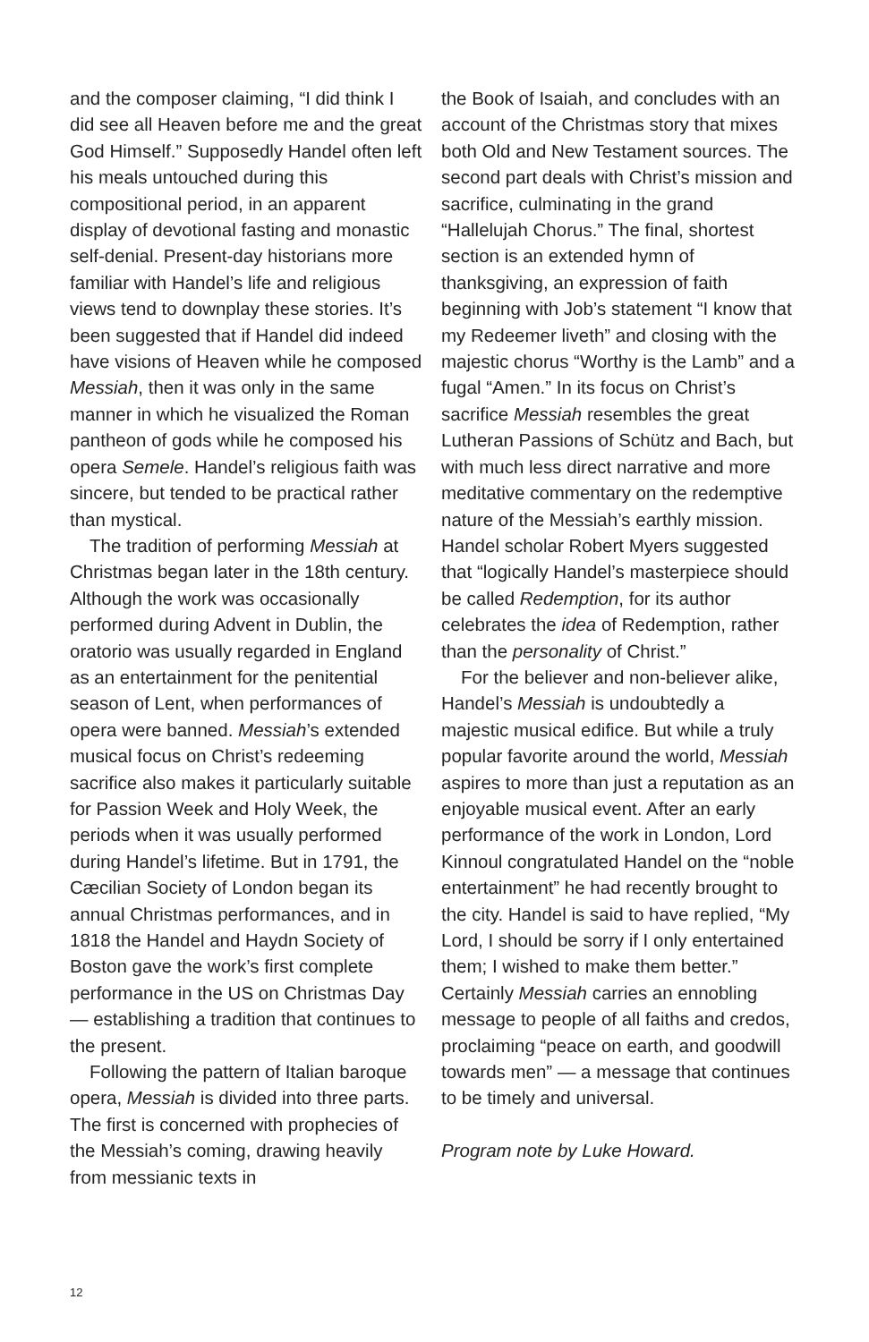and the composer claiming, “I did think I did see all Heaven before me and the great God Himself.” Supposedly Handel often left his meals untouched during this compositional period, in an apparent display of devotional fasting and monastic self-denial. Present-day historians more familiar with Handel’s life and religious views tend to downplay these stories. It’s been suggested that if Handel did indeed have visions of Heaven while he composed Messiah, then it was only in the same manner in which he visualized the Roman pantheon of gods while he composed his opera Semele. Handel’s religious faith was sincere, but tended to be practical rather than mystical.
The tradition of performing Messiah at Christmas began later in the 18th century. Although the work was occasionally performed during Advent in Dublin, the oratorio was usually regarded in England as an entertainment for the penitential season of Lent, when performances of opera were banned. Messiah’s extended musical focus on Christ’s redeeming sacrifice also makes it particularly suitable for Passion Week and Holy Week, the periods when it was usually performed during Handel’s lifetime. But in 1791, the Cæcilian Society of London began its annual Christmas performances, and in 1818 the Handel and Haydn Society of Boston gave the work’s first complete performance in the US on Christmas Day — establishing a tradition that continues to the present.
Following the pattern of Italian baroque opera, Messiah is divided into three parts. The first is concerned with prophecies of the Messiah’s coming, drawing heavily from messianic texts in
the Book of Isaiah, and concludes with an account of the Christmas story that mixes both Old and New Testament sources. The second part deals with Christ’s mission and sacrifice, culminating in the grand “Hallelujah Chorus.” The final, shortest section is an extended hymn of thanksgiving, an expression of faith beginning with Job’s statement “I know that my Redeemer liveth” and closing with the majestic chorus “Worthy is the Lamb” and a fugal “Amen.” In its focus on Christ’s sacrifice Messiah resembles the great Lutheran Passions of Schütz and Bach, but with much less direct narrative and more meditative commentary on the redemptive nature of the Messiah’s earthly mission. Handel scholar Robert Myers suggested that “logically Handel’s masterpiece should be called Redemption, for its author celebrates the idea of Redemption, rather than the personality of Christ.”
For the believer and non-believer alike, Handel’s Messiah is undoubtedly a majestic musical edifice. But while a truly popular favorite around the world, Messiah aspires to more than just a reputation as an enjoyable musical event. After an early performance of the work in London, Lord Kinnoul congratulated Handel on the “noble entertainment” he had recently brought to the city. Handel is said to have replied, “My Lord, I should be sorry if I only entertained them; I wished to make them better.” Certainly Messiah carries an ennobling message to people of all faiths and credos, proclaiming “peace on earth, and goodwill towards men” — a message that continues to be timely and universal.
Program note by Luke Howard.
12